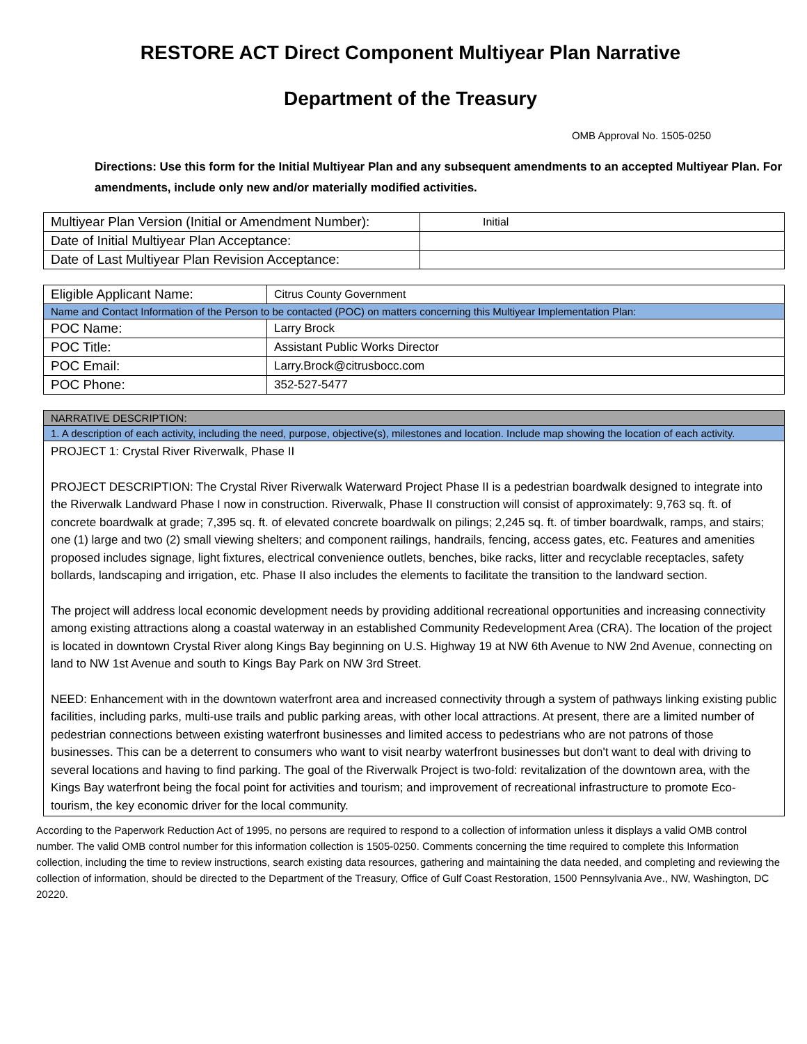RESTORE ACT Direct Component Multiyear Plan Narrative
Department of the Treasury
OMB Approval No. 1505-0250
Directions: Use this form for the Initial Multiyear Plan and any subsequent amendments to an accepted Multiyear Plan. For amendments, include only new and/or materially modified activities.
| Multiyear Plan Version (Initial or Amendment Number): | Initial |
| Date of Initial Multiyear Plan Acceptance: | |
| Date of Last Multiyear Plan Revision Acceptance: | |
| Eligible Applicant Name: | Citrus County Government |
| Name and Contact Information of the Person to be contacted (POC) on matters concerning this Multiyear Implementation Plan: | |
| POC Name: | Larry Brock |
| POC Title: | Assistant Public Works Director |
| POC Email: | Larry.Brock@citrusbocc.com |
| POC Phone: | 352-527-5477 |
| NARRATIVE DESCRIPTION: |
| 1. A description of each activity, including the need, purpose, objective(s), milestones and location. Include map showing the location of each activity. |
| PROJECT 1: Crystal River Riverwalk, Phase II PROJECT DESCRIPTION: The Crystal River Riverwalk Waterward Project Phase II is a pedestrian boardwalk designed to integrate into the Riverwalk Landward Phase I now in construction. Riverwalk, Phase II construction will consist of approximately: 9,763 sq. ft. of concrete boardwalk at grade; 7,395 sq. ft. of elevated concrete boardwalk on pilings; 2,245 sq. ft. of timber boardwalk, ramps, and stairs; one (1) large and two (2) small viewing shelters; and component railings, handrails, fencing, access gates, etc. Features and amenities proposed includes signage, light fixtures, electrical convenience outlets, benches, bike racks, litter and recyclable receptacles, safety bollards, landscaping and irrigation, etc. Phase II also includes the elements to facilitate the transition to the landward section. The project will address local economic development needs by providing additional recreational opportunities and increasing connectivity among existing attractions along a coastal waterway in an established Community Redevelopment Area (CRA). The location of the project is located in downtown Crystal River along Kings Bay beginning on U.S. Highway 19 at NW 6th Avenue to NW 2nd Avenue, connecting on land to NW 1st Avenue and south to Kings Bay Park on NW 3rd Street. NEED: Enhancement with in the downtown waterfront area and increased connectivity through a system of pathways linking existing public facilities, including parks, multi-use trails and public parking areas, with other local attractions. At present, there are a limited number of pedestrian connections between existing waterfront businesses and limited access to pedestrians who are not patrons of those businesses. This can be a deterrent to consumers who want to visit nearby waterfront businesses but don't want to deal with driving to several locations and having to find parking. The goal of the Riverwalk Project is two-fold: revitalization of the downtown area, with the Kings Bay waterfront being the focal point for activities and tourism; and improvement of recreational infrastructure to promote Eco-tourism, the key economic driver for the local community. |
According to the Paperwork Reduction Act of 1995, no persons are required to respond to a collection of information unless it displays a valid OMB control number. The valid OMB control number for this information collection is 1505-0250. Comments concerning the time required to complete this Information collection, including the time to review instructions, search existing data resources, gathering and maintaining the data needed, and completing and reviewing the collection of information, should be directed to the Department of the Treasury, Office of Gulf Coast Restoration, 1500 Pennsylvania Ave., NW, Washington, DC 20220.